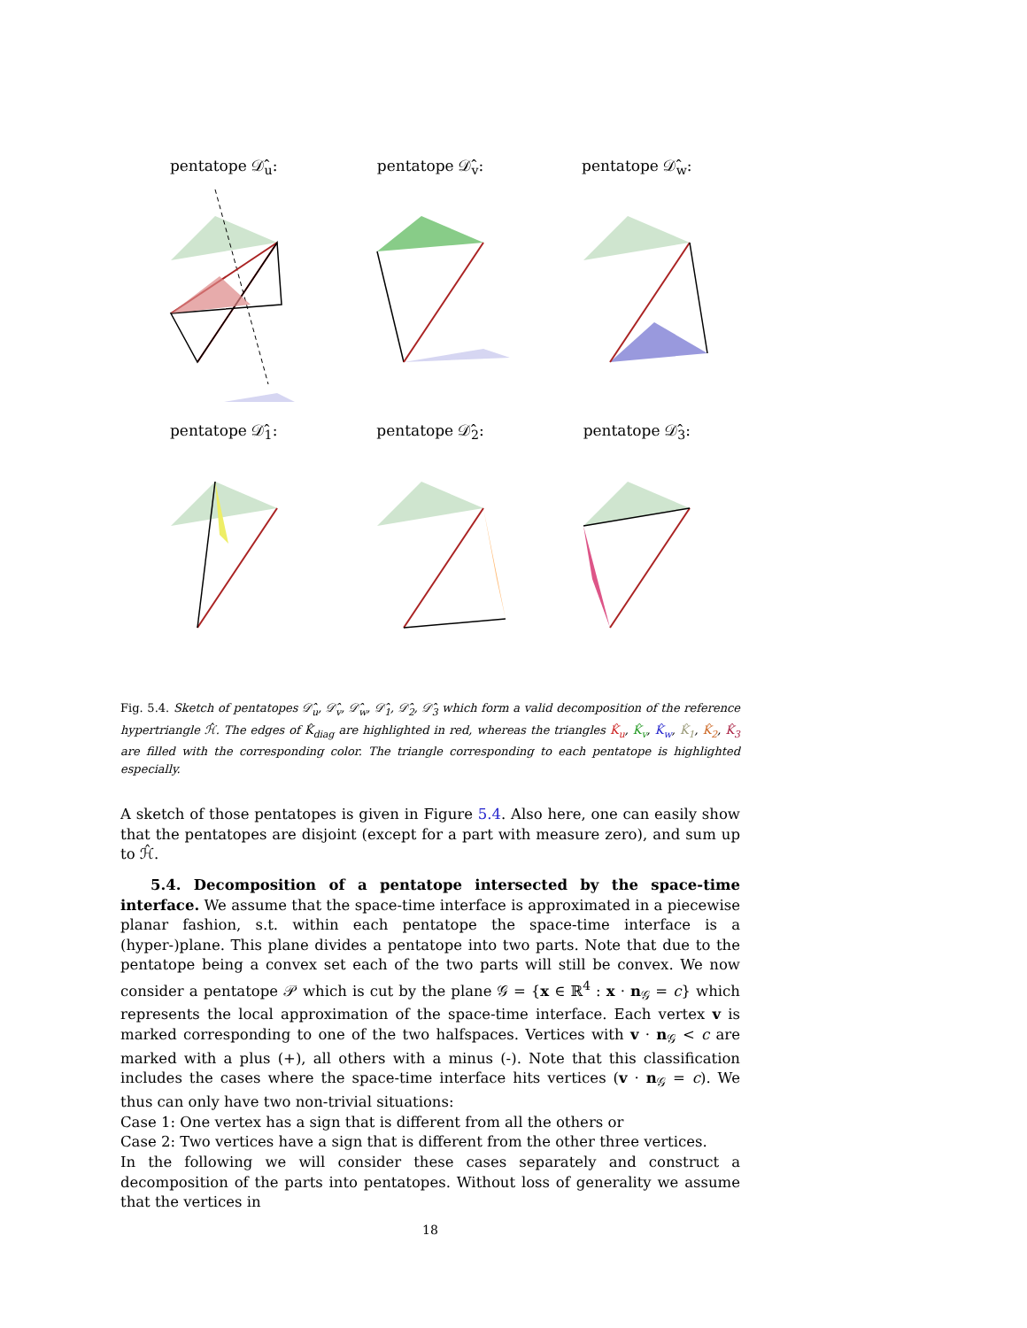pentatope 𝒟̂<sub>u</sub>:
pentatope 𝒟̂<sub>v</sub>:
pentatope 𝒟̂<sub>w</sub>:
pentatope 𝒟̂<sub>1</sub>:
pentatope 𝒟̂<sub>2</sub>:
pentatope 𝒟̂<sub>3</sub>:
Fig. 5.4. Sketch of pentatopes 𝒟̂<sub>u</sub>, 𝒟̂<sub>v</sub>, 𝒟̂<sub>w</sub>, 𝒟̂<sub>1</sub>, 𝒟̂<sub>2</sub>, 𝒟̂<sub>3</sub> which form a valid decomposition of the reference hypertriangle ℋ̂. The edges of K̂<sub>diag</sub> are highlighted in red, whereas the triangles K̂<sub>u</sub>, K̂<sub>v</sub>, K̂<sub>w</sub>, K̂<sub>1</sub>, K̂<sub>2</sub>, K̂<sub>3</sub> are filled with the corresponding color. The triangle corresponding to each pentatope is highlighted especially.
A sketch of those pentatopes is given in Figure 5.4. Also here, one can easily show that the pentatopes are disjoint (except for a part with measure zero), and sum up to ℋ̂.
5.4. Decomposition of a pentatope intersected by the space-time interface. We assume that the space-time interface is approximated in a piecewise planar fashion, s.t. within each pentatope the space-time interface is a (hyper-)plane. This plane divides a pentatope into two parts. Note that due to the pentatope being a convex set each of the two parts will still be convex. We now consider a pentatope 𝒫 which is cut by the plane 𝒢 = {x ∈ ℝ<sup>4</sup> : x · n<sub>𝒢</sub> = c} which represents the local approximation of the space-time interface. Each vertex v is marked corresponding to one of the two halfspaces. Vertices with v · n<sub>𝒢</sub> < c are marked with a plus (+), all others with a minus (-). Note that this classification includes the cases where the space-time interface hits vertices (v · n<sub>𝒢</sub> = c). We thus can only have two non-trivial situations:
Case 1: One vertex has a sign that is different from all the others or
Case 2: Two vertices have a sign that is different from the other three vertices.
In the following we will consider these cases separately and construct a decomposition of the parts into pentatopes. Without loss of generality we assume that the vertices in
18